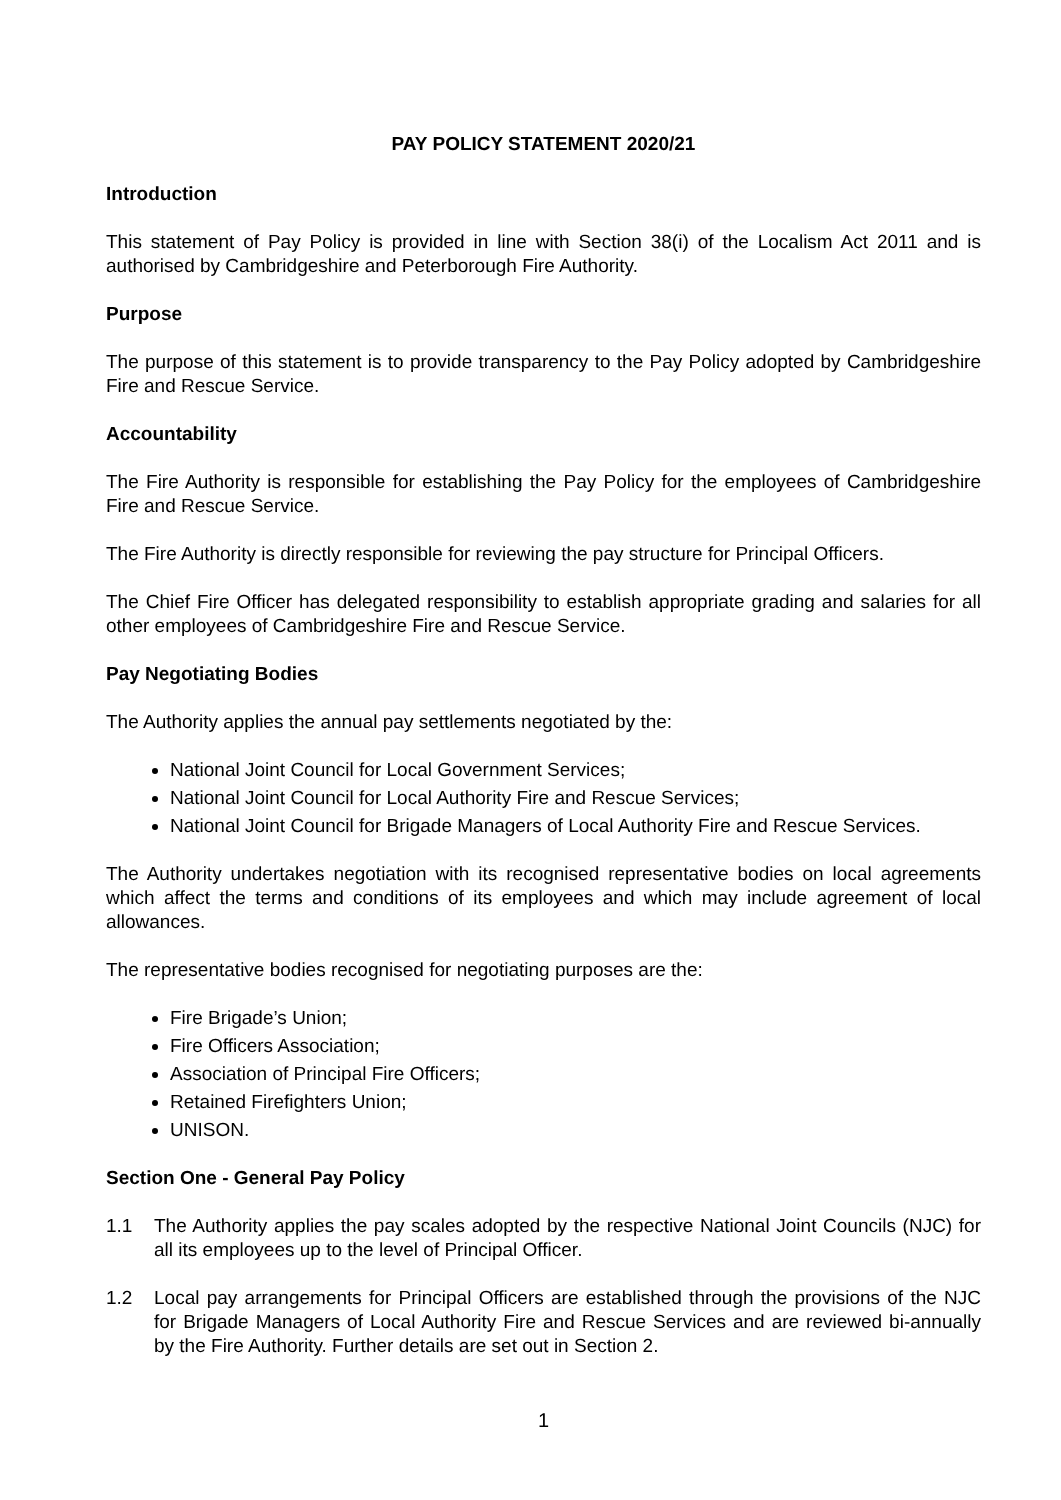PAY POLICY STATEMENT 2020/21
Introduction
This statement of Pay Policy is provided in line with Section 38(i) of the Localism Act 2011 and is authorised by Cambridgeshire and Peterborough Fire Authority.
Purpose
The purpose of this statement is to provide transparency to the Pay Policy adopted by Cambridgeshire Fire and Rescue Service.
Accountability
The Fire Authority is responsible for establishing the Pay Policy for the employees of Cambridgeshire Fire and Rescue Service.
The Fire Authority is directly responsible for reviewing the pay structure for Principal Officers.
The Chief Fire Officer has delegated responsibility to establish appropriate grading and salaries for all other employees of Cambridgeshire Fire and Rescue Service.
Pay Negotiating Bodies
The Authority applies the annual pay settlements negotiated by the:
National Joint Council for Local Government Services;
National Joint Council for Local Authority Fire and Rescue Services;
National Joint Council for Brigade Managers of Local Authority Fire and Rescue Services.
The Authority undertakes negotiation with its recognised representative bodies on local agreements which affect the terms and conditions of its employees and which may include agreement of local allowances.
The representative bodies recognised for negotiating purposes are the:
Fire Brigade’s Union;
Fire Officers Association;
Association of Principal Fire Officers;
Retained Firefighters Union;
UNISON.
Section One - General Pay Policy
1.1 The Authority applies the pay scales adopted by the respective National Joint Councils (NJC) for all its employees up to the level of Principal Officer.
1.2 Local pay arrangements for Principal Officers are established through the provisions of the NJC for Brigade Managers of Local Authority Fire and Rescue Services and are reviewed bi-annually by the Fire Authority. Further details are set out in Section 2.
1